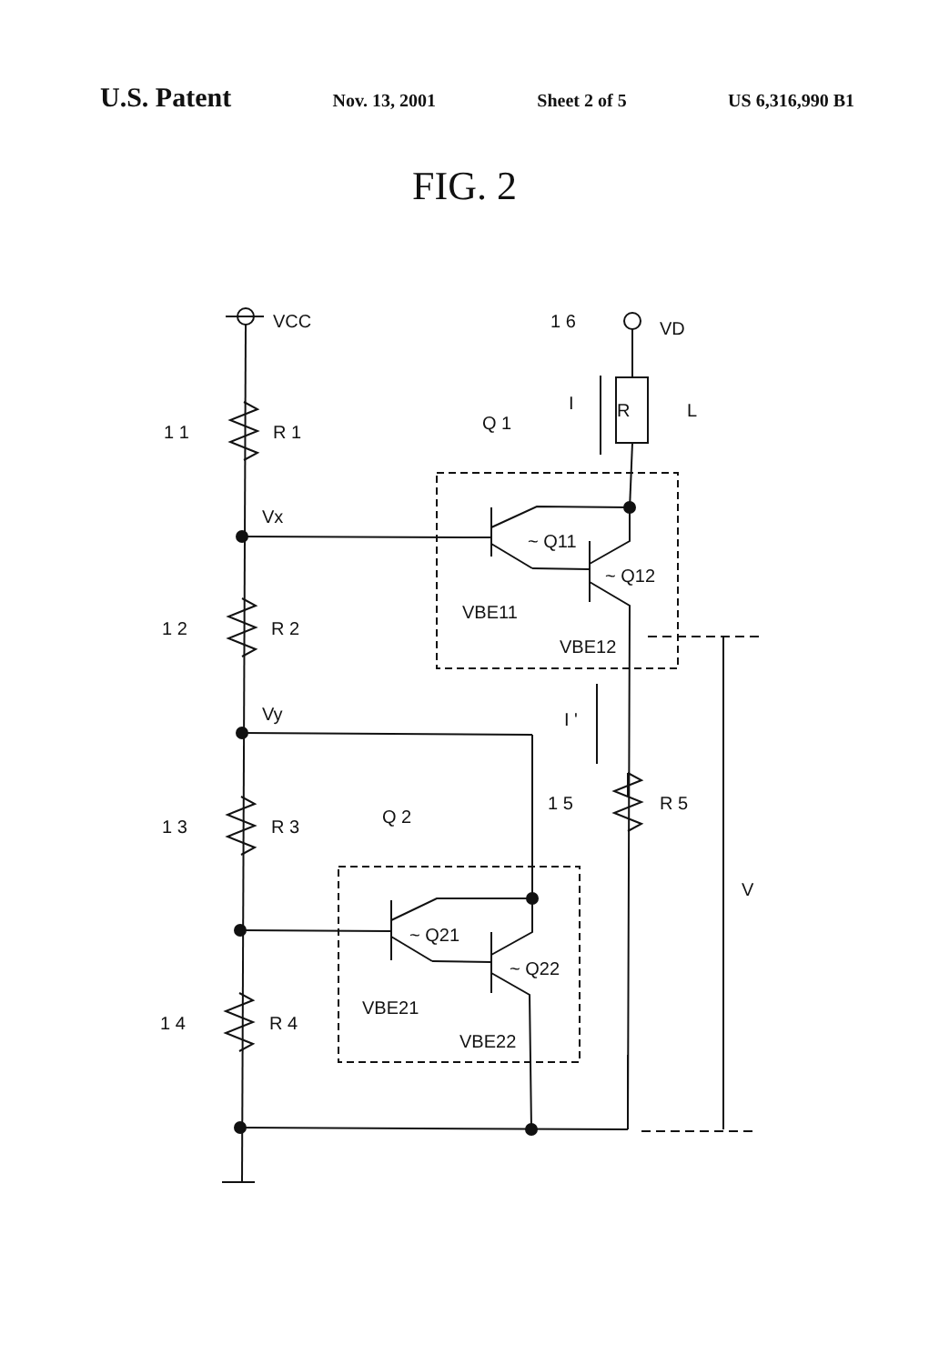U.S. Patent Nov. 13, 2001 Sheet 2 of 5 US 6,316,990 B1
FIG. 2
VCC
1 6
VD
1 1
R 1
R
L
I
Q 1
Vx
~ Q11
~ Q12
VBE11
VBE12
1 2
R 2
Vy
I '
1 5
R 5
V
1 3
R 3
Q 2
~ Q21
~ Q22
VBE21
VBE22
1 4
R 4